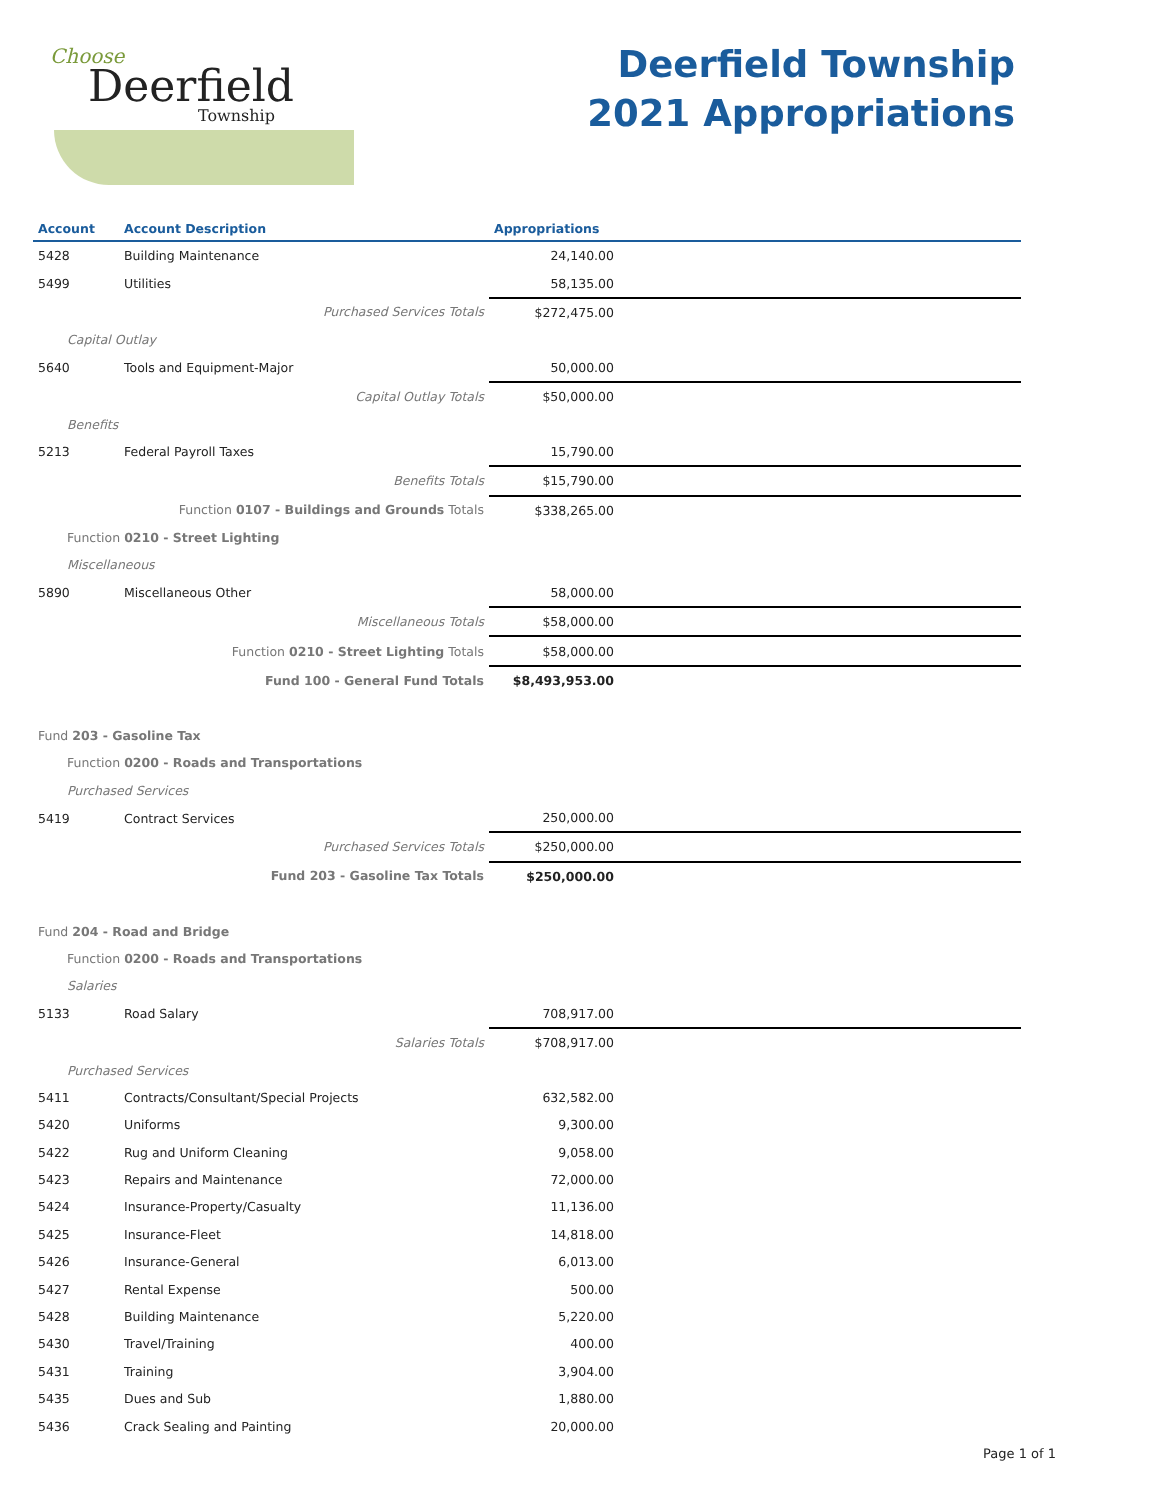Choose
Deerfield
Township
Deerfield Township
2021 Appropriations
| Account | Account Description | Appropriations | |
| --- | --- | --- | --- |
| 5428 | Building Maintenance | 24,140.00 | |
| 5499 | Utilities | 58,135.00 | |
| | Purchased Services Totals | $272,475.00 | |
| Capital Outlay | | | |
| 5640 | Tools and Equipment-Major | 50,000.00 | |
| | Capital Outlay Totals | $50,000.00 | |
| Benefits | | | |
| 5213 | Federal Payroll Taxes | 15,790.00 | |
| | Benefits Totals | $15,790.00 | |
| | Function 0107 - Buildings and Grounds Totals | $338,265.00 | |
| Function 0210 - Street Lighting | | | |
| Miscellaneous | | | |
| 5890 | Miscellaneous Other | 58,000.00 | |
| | Miscellaneous Totals | $58,000.00 | |
| | Function 0210 - Street Lighting Totals | $58,000.00 | |
| | Fund 100 - General Fund Totals | $8,493,953.00 | |
| Fund 203 - Gasoline Tax | | | |
| Function 0200 - Roads and Transportations | | | |
| Purchased Services | | | |
| 5419 | Contract Services | 250,000.00 | |
| | Purchased Services Totals | $250,000.00 | |
| | Fund 203 - Gasoline Tax Totals | $250,000.00 | |
| Fund 204 - Road and Bridge | | | |
| Function 0200 - Roads and Transportations | | | |
| Salaries | | | |
| 5133 | Road Salary | 708,917.00 | |
| | Salaries Totals | $708,917.00 | |
| Purchased Services | | | |
| 5411 | Contracts/Consultant/Special Projects | 632,582.00 | |
| 5420 | Uniforms | 9,300.00 | |
| 5422 | Rug and Uniform Cleaning | 9,058.00 | |
| 5423 | Repairs and Maintenance | 72,000.00 | |
| 5424 | Insurance-Property/Casualty | 11,136.00 | |
| 5425 | Insurance-Fleet | 14,818.00 | |
| 5426 | Insurance-General | 6,013.00 | |
| 5427 | Rental Expense | 500.00 | |
| 5428 | Building Maintenance | 5,220.00 | |
| 5430 | Travel/Training | 400.00 | |
| 5431 | Training | 3,904.00 | |
| 5435 | Dues and Sub | 1,880.00 | |
| 5436 | Crack Sealing and Painting | 20,000.00 | |
Page 1 of 1